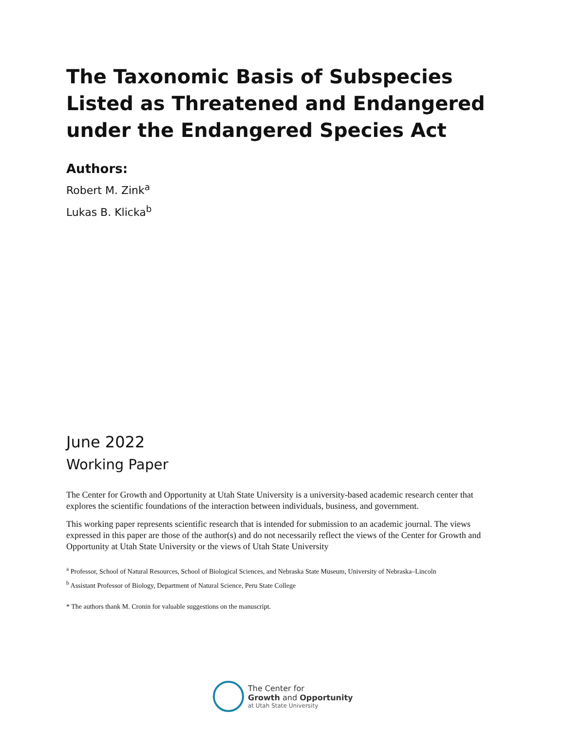The Taxonomic Basis of Subspecies Listed as Threatened and Endangered under the Endangered Species Act
Authors:
Robert M. Zink<sup>a</sup>
Lukas B. Klicka<sup>b</sup>
June 2022
Working Paper
The Center for Growth and Opportunity at Utah State University is a university-based academic research center that explores the scientific foundations of the interaction between individuals, business, and government.
This working paper represents scientific research that is intended for submission to an academic journal. The views expressed in this paper are those of the author(s) and do not necessarily reflect the views of the Center for Growth and Opportunity at Utah State University or the views of Utah State University
<sup>a</sup> Professor, School of Natural Resources, School of Biological Sciences, and Nebraska State Museum, University of Nebraska–Lincoln
<sup>b</sup> Assistant Professor of Biology, Department of Natural Science, Peru State College
* The authors thank M. Cronin for valuable suggestions on the manuscript.
The Center for
Growth and Opportunity
at Utah State University